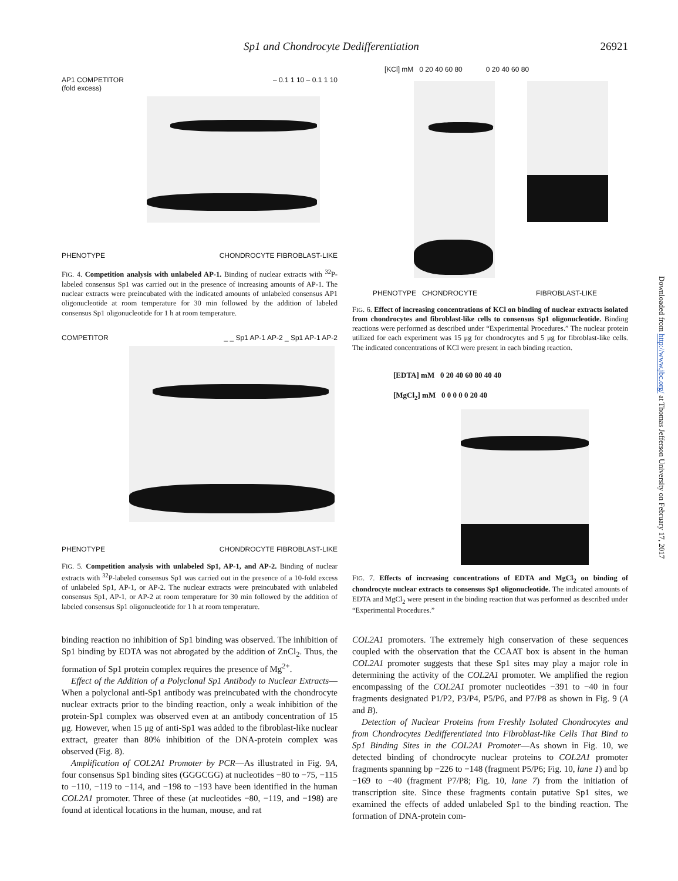Sp1 and Chondrocyte Dedifferentiation 26921
AP1 COMPETITOR
(fold excess) – 0.1 1 10 – 0.1 1 10
PHENOTYPE CHONDROCYTE FIBROBLAST-LIKE
FIG. 4. Competition analysis with unlabeled AP-1. Binding of nuclear extracts with <sup>32</sup>P-labeled consensus Sp1 was carried out in the presence of increasing amounts of AP-1. The nuclear extracts were preincubated with the indicated amounts of unlabeled consensus AP1 oligonucleotide at room temperature for 30 min followed by the addition of labeled consensus Sp1 oligonucleotide for 1 h at room temperature.
COMPETITOR _ _ Sp1 AP-1 AP-2 _ Sp1 AP-1 AP-2
PHENOTYPE CHONDROCYTE FIBROBLAST-LIKE
FIG. 5. Competition analysis with unlabeled Sp1, AP-1, and AP-2. Binding of nuclear extracts with <sup>32</sup>P-labeled consensus Sp1 was carried out in the presence of a 10-fold excess of unlabeled Sp1, AP-1, or AP-2. The nuclear extracts were preincubated with unlabeled consensus Sp1, AP-1, or AP-2 at room temperature for 30 min followed by the addition of labeled consensus Sp1 oligonucleotide for 1 h at room temperature.
binding reaction no inhibition of Sp1 binding was observed. The inhibition of Sp1 binding by EDTA was not abrogated by the addition of ZnCl<sub>2</sub>. Thus, the formation of Sp1 protein complex requires the presence of Mg<sup>2+</sup>.
Effect of the Addition of a Polyclonal Sp1 Antibody to Nuclear Extracts—When a polyclonal anti-Sp1 antibody was preincubated with the chondrocyte nuclear extracts prior to the binding reaction, only a weak inhibition of the protein-Sp1 complex was observed even at an antibody concentration of 15 μg. However, when 15 μg of anti-Sp1 was added to the fibroblast-like nuclear extract, greater than 80% inhibition of the DNA-protein complex was observed (Fig. 8).
Amplification of COL2A1 Promoter by PCR—As illustrated in Fig. 9A, four consensus Sp1 binding sites (GGGCGG) at nucleotides −80 to −75, −115 to −110, −119 to −114, and −198 to −193 have been identified in the human COL2A1 promoter. Three of these (at nucleotides −80, −119, and −198) are found at identical locations in the human, mouse, and rat
[KCl] mM 0 20 40 60 80 0 20 40 60 80
PHENOTYPE CHONDROCYTE FIBROBLAST-LIKE
FIG. 6. Effect of increasing concentrations of KCl on binding of nuclear extracts isolated from chondrocytes and fibroblast-like cells to consensus Sp1 oligonucleotide. Binding reactions were performed as described under “Experimental Procedures.” The nuclear protein utilized for each experiment was 15 μg for chondrocytes and 5 μg for fibroblast-like cells. The indicated concentrations of KCl were present in each binding reaction.
[EDTA] mM 0 20 40 60 80 40 40
[MgCl<sub>2</sub>] mM 0 0 0 0 0 20 40
FIG. 7. Effects of increasing concentrations of EDTA and MgCl<sub>2</sub> on binding of chondrocyte nuclear extracts to consensus Sp1 oligonucleotide. The indicated amounts of EDTA and MgCl<sub>2</sub> were present in the binding reaction that was performed as described under “Experimental Procedures.”
COL2A1 promoters. The extremely high conservation of these sequences coupled with the observation that the CCAAT box is absent in the human COL2A1 promoter suggests that these Sp1 sites may play a major role in determining the activity of the COL2A1 promoter. We amplified the region encompassing of the COL2A1 promoter nucleotides −391 to −40 in four fragments designated P1/P2, P3/P4, P5/P6, and P7/P8 as shown in Fig. 9 (A and B).
Detection of Nuclear Proteins from Freshly Isolated Chondrocytes and from Chondrocytes Dedifferentiated into Fibroblast-like Cells That Bind to Sp1 Binding Sites in the COL2A1 Promoter—As shown in Fig. 10, we detected binding of chondrocyte nuclear proteins to COL2A1 promoter fragments spanning bp −226 to −148 (fragment P5/P6; Fig. 10, lane 1) and bp −169 to −40 (fragment P7/P8; Fig. 10, lane 7) from the initiation of transcription site. Since these fragments contain putative Sp1 sites, we examined the effects of added unlabeled Sp1 to the binding reaction. The formation of DNA-protein com-
Downloaded from http://www.jbc.org/ at Thomas Jefferson University on February 17, 2017